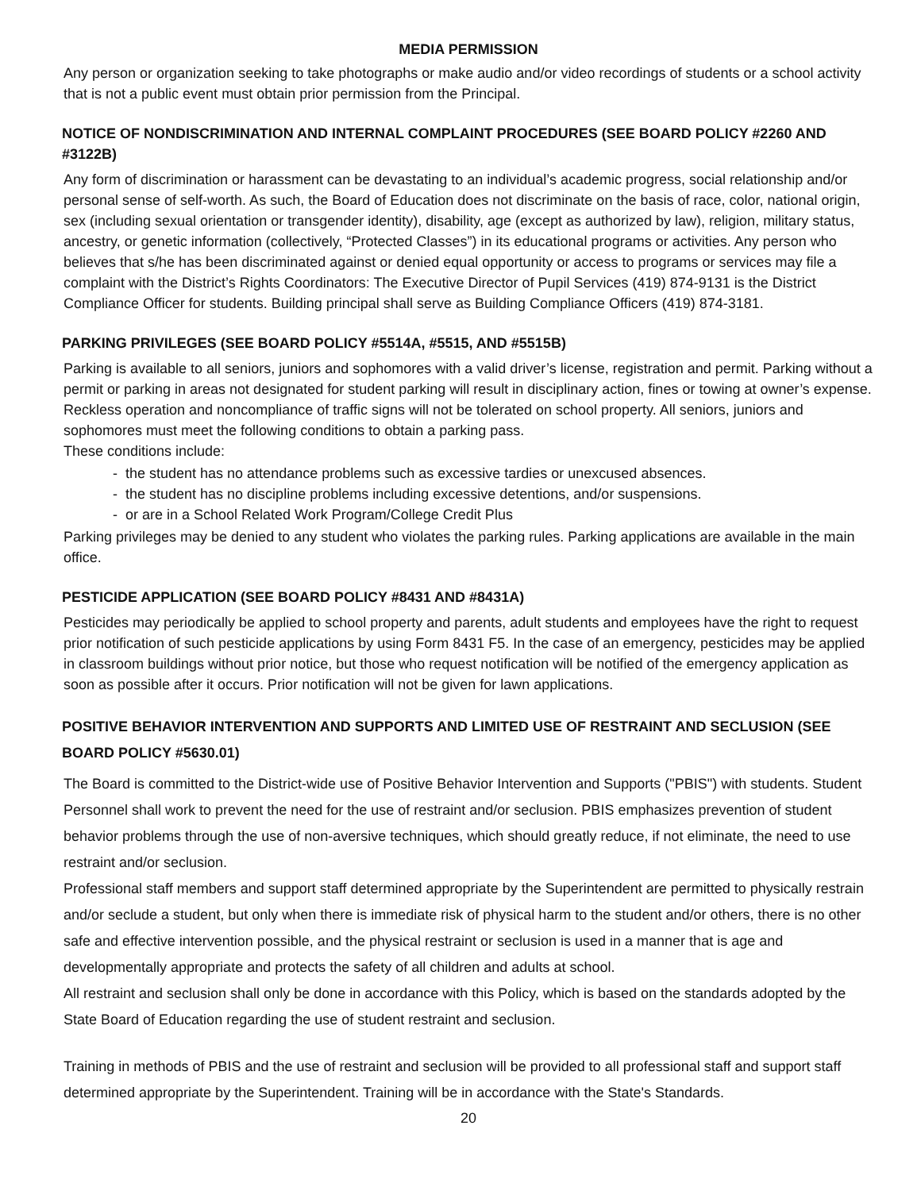MEDIA PERMISSION
Any person or organization seeking to take photographs or make audio and/or video recordings of students or a school activity that is not a public event must obtain prior permission from the Principal.
NOTICE OF NONDISCRIMINATION AND INTERNAL COMPLAINT PROCEDURES (SEE BOARD POLICY #2260 AND #3122B)
Any form of discrimination or harassment can be devastating to an individual’s academic progress, social relationship and/or personal sense of self-worth. As such, the Board of Education does not discriminate on the basis of race, color, national origin, sex (including sexual orientation or transgender identity), disability, age (except as authorized by law), religion, military status, ancestry, or genetic information (collectively, “Protected Classes”) in its educational programs or activities. Any person who believes that s/he has been discriminated against or denied equal opportunity or access to programs or services may file a complaint with the District’s Rights Coordinators: The Executive Director of Pupil Services (419) 874-9131 is the District Compliance Officer for students. Building principal shall serve as Building Compliance Officers (419) 874-3181.
PARKING PRIVILEGES (SEE BOARD POLICY #5514A, #5515, AND #5515B)
Parking is available to all seniors, juniors and sophomores with a valid driver’s license, registration and permit. Parking without a permit or parking in areas not designated for student parking will result in disciplinary action, fines or towing at owner’s expense. Reckless operation and noncompliance of traffic signs will not be tolerated on school property. All seniors, juniors and sophomores must meet the following conditions to obtain a parking pass.
These conditions include:
- the student has no attendance problems such as excessive tardies or unexcused absences.
- the student has no discipline problems including excessive detentions, and/or suspensions.
- or are in a School Related Work Program/College Credit Plus
Parking privileges may be denied to any student who violates the parking rules. Parking applications are available in the main office.
PESTICIDE APPLICATION (SEE BOARD POLICY #8431 AND #8431A)
Pesticides may periodically be applied to school property and parents, adult students and employees have the right to request prior notification of such pesticide applications by using Form 8431 F5. In the case of an emergency, pesticides may be applied in classroom buildings without prior notice, but those who request notification will be notified of the emergency application as soon as possible after it occurs. Prior notification will not be given for lawn applications.
POSITIVE BEHAVIOR INTERVENTION AND SUPPORTS AND LIMITED USE OF RESTRAINT AND SECLUSION (SEE BOARD POLICY #5630.01)
The Board is committed to the District-wide use of Positive Behavior Intervention and Supports ("PBIS") with students. Student Personnel shall work to prevent the need for the use of restraint and/or seclusion. PBIS emphasizes prevention of student behavior problems through the use of non-aversive techniques, which should greatly reduce, if not eliminate, the need to use restraint and/or seclusion.
Professional staff members and support staff determined appropriate by the Superintendent are permitted to physically restrain and/or seclude a student, but only when there is immediate risk of physical harm to the student and/or others, there is no other safe and effective intervention possible, and the physical restraint or seclusion is used in a manner that is age and developmentally appropriate and protects the safety of all children and adults at school.
All restraint and seclusion shall only be done in accordance with this Policy, which is based on the standards adopted by the State Board of Education regarding the use of student restraint and seclusion.
Training in methods of PBIS and the use of restraint and seclusion will be provided to all professional staff and support staff determined appropriate by the Superintendent. Training will be in accordance with the State's Standards.
20